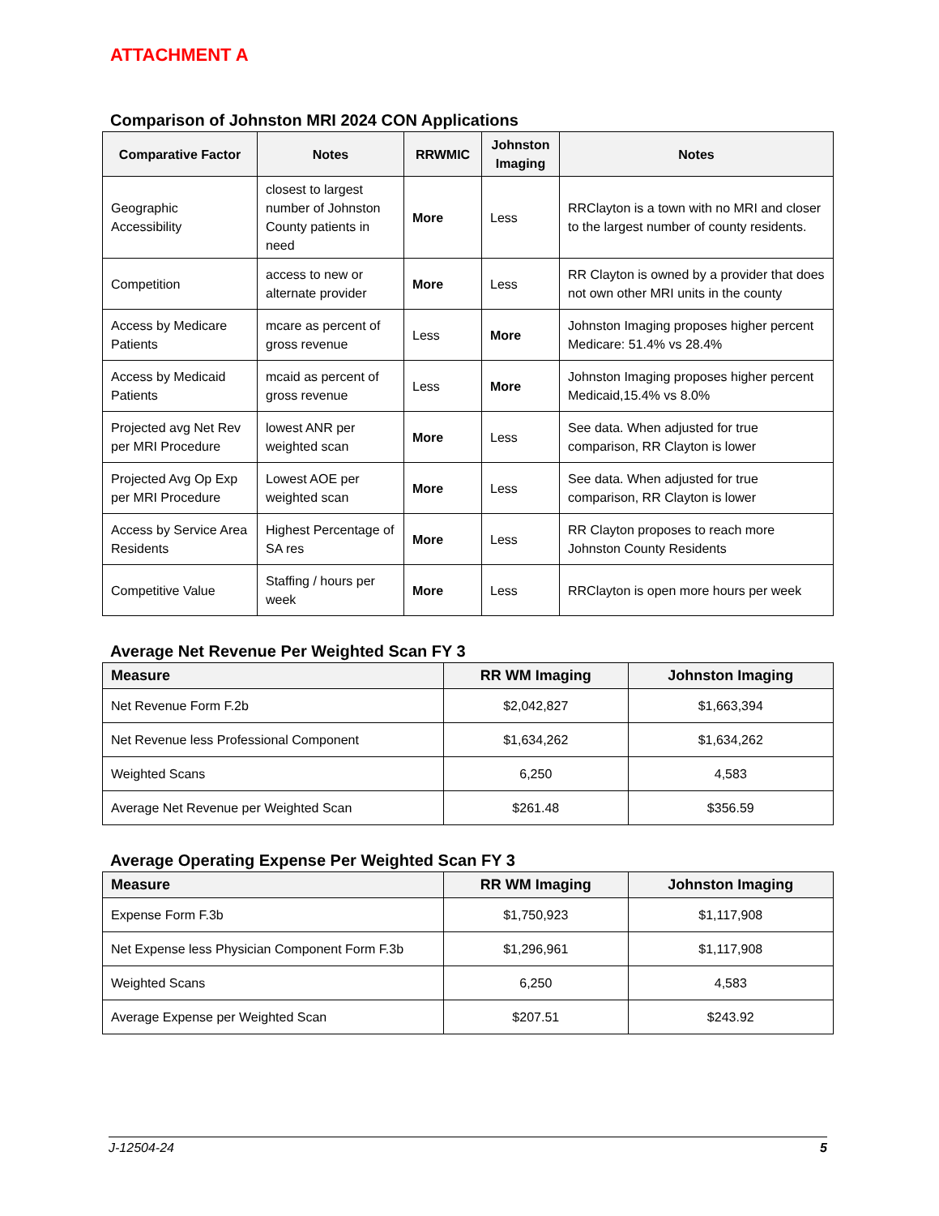ATTACHMENT A
Comparison of Johnston MRI 2024 CON Applications
| Comparative Factor | Notes | RRWMIC | Johnston Imaging | Notes |
| --- | --- | --- | --- | --- |
| Geographic Accessibility | closest to largest number of Johnston County patients in need | More | Less | RRClayton is a town with no MRI and closer to the largest number of county residents. |
| Competition | access to new or alternate provider | More | Less | RR Clayton is owned by a provider that does not own other MRI units in the county |
| Access by Medicare Patients | mcare as percent of gross revenue | Less | More | Johnston Imaging proposes higher percent Medicare: 51.4% vs 28.4% |
| Access by Medicaid Patients | mcaid as percent of gross revenue | Less | More | Johnston Imaging proposes higher percent Medicaid,15.4% vs 8.0% |
| Projected avg Net Rev per MRI Procedure | lowest ANR per weighted scan | More | Less | See data. When adjusted for true comparison, RR Clayton is lower |
| Projected Avg Op Exp per MRI Procedure | Lowest AOE per weighted scan | More | Less | See data. When adjusted for true comparison, RR Clayton is lower |
| Access by Service Area Residents | Highest Percentage of SA res | More | Less | RR Clayton proposes to reach more Johnston County Residents |
| Competitive Value | Staffing / hours per week | More | Less | RRClayton is open more hours per week |
Average Net Revenue Per Weighted Scan FY 3
| Measure | RR WM Imaging | Johnston Imaging |
| --- | --- | --- |
| Net Revenue Form F.2b | $2,042,827 | $1,663,394 |
| Net Revenue less Professional Component | $1,634,262 | $1,634,262 |
| Weighted Scans | 6,250 | 4,583 |
| Average Net Revenue per Weighted Scan | $261.48 | $356.59 |
Average Operating Expense Per Weighted Scan FY 3
| Measure | RR WM Imaging | Johnston Imaging |
| --- | --- | --- |
| Expense Form F.3b | $1,750,923 | $1,117,908 |
| Net Expense less Physician Component Form F.3b | $1,296,961 | $1,117,908 |
| Weighted Scans | 6,250 | 4,583 |
| Average Expense per Weighted Scan | $207.51 | $243.92 |
J-12504-24 5